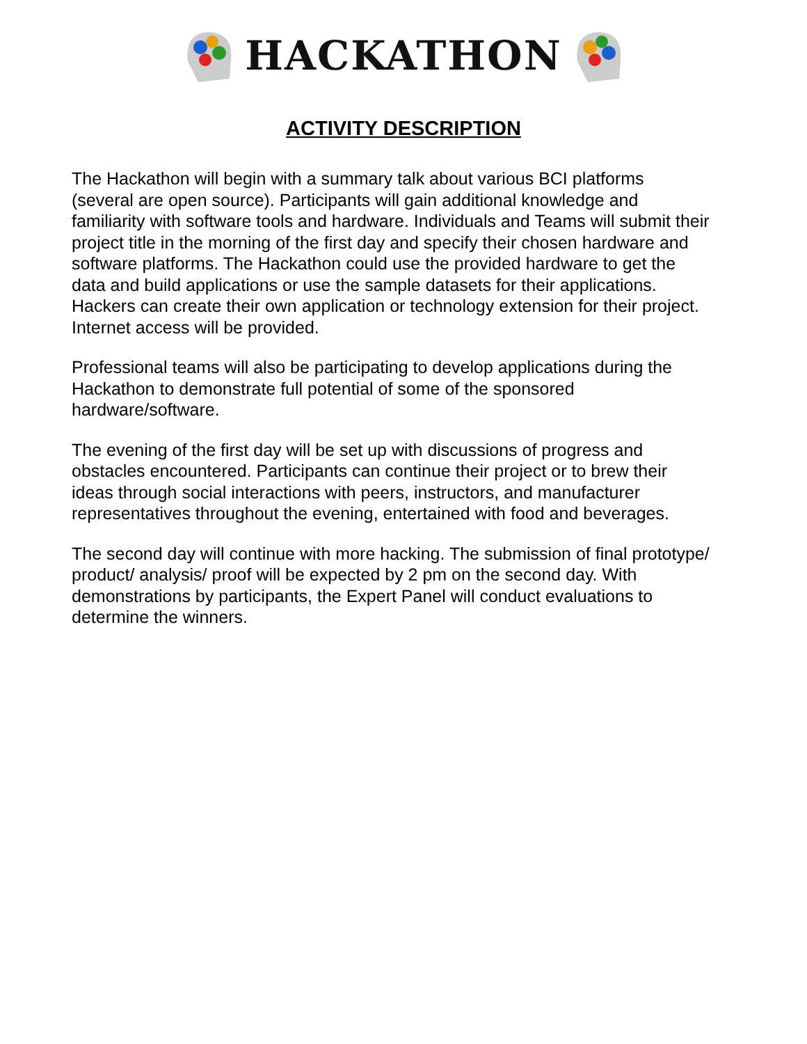HACKATHON
ACTIVITY DESCRIPTION
The Hackathon will begin with a summary talk about various BCI platforms (several are open source). Participants will gain additional knowledge and familiarity with software tools and hardware. Individuals and Teams will submit their project title in the morning of the first day and specify their chosen hardware and software platforms. The Hackathon could use the provided hardware to get the data and build applications or use the sample datasets for their applications. Hackers can create their own application or technology extension for their project. Internet access will be provided.
Professional teams will also be participating to develop applications during the Hackathon to demonstrate full potential of some of the sponsored hardware/software.
The evening of the first day will be set up with discussions of progress and obstacles encountered. Participants can continue their project or to brew their ideas through social interactions with peers, instructors, and manufacturer representatives throughout the evening, entertained with food and beverages.
The second day will continue with more hacking. The submission of final prototype/ product/ analysis/ proof will be expected by 2 pm on the second day. With demonstrations by participants, the Expert Panel will conduct evaluations to determine the winners.